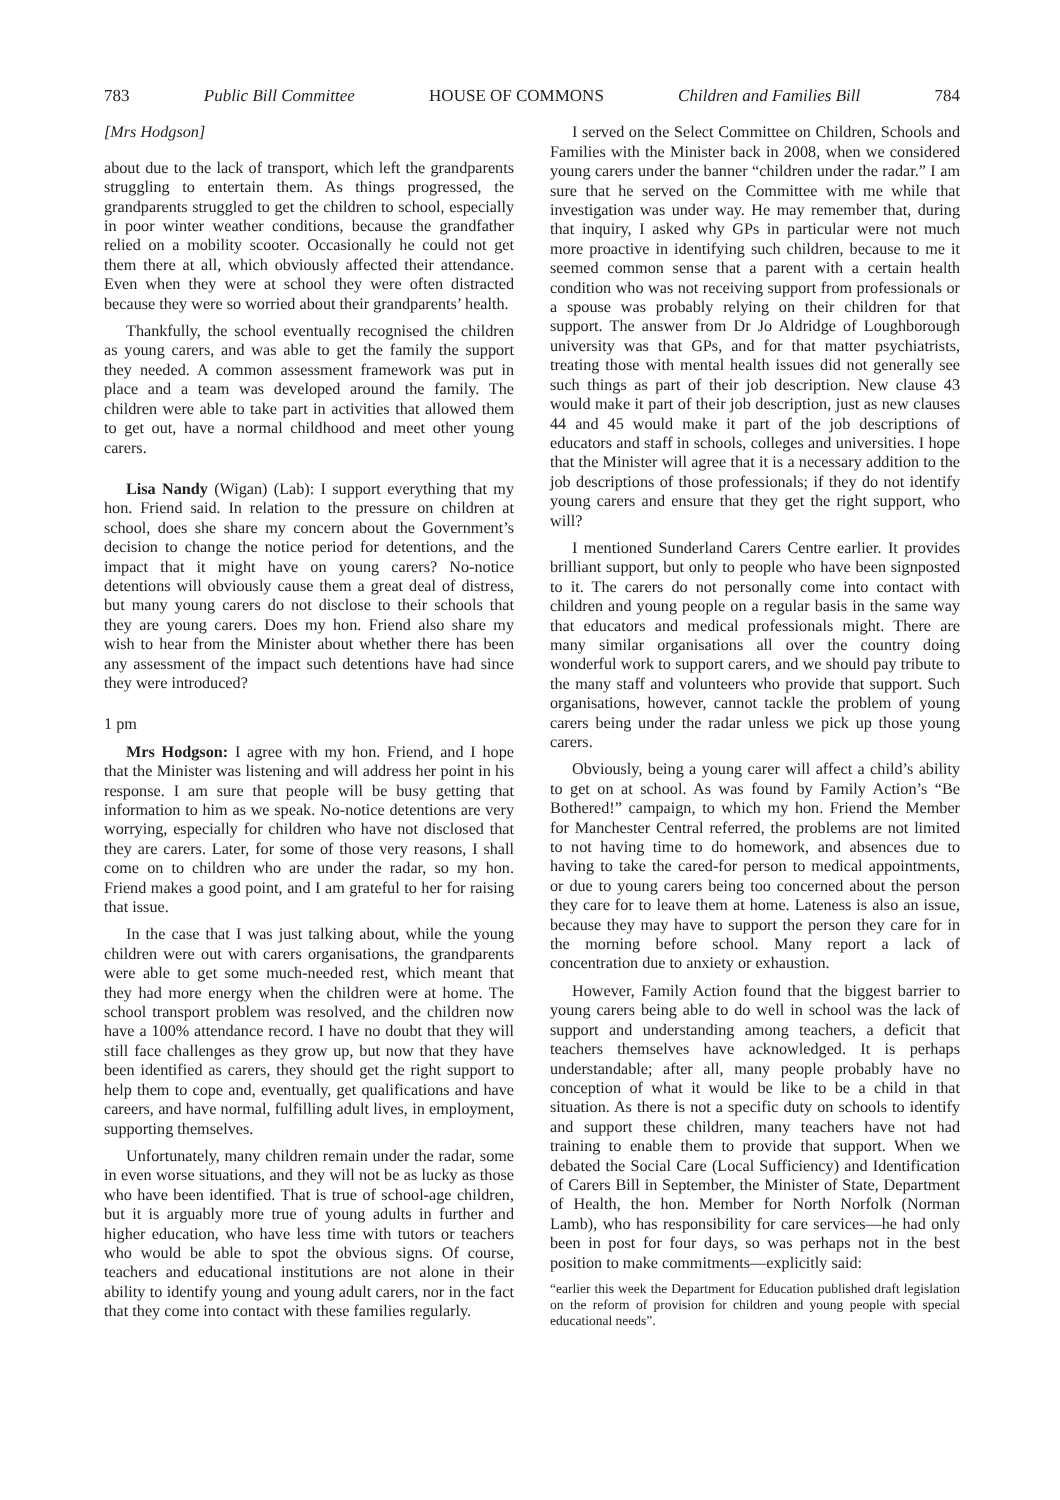783 Public Bill Committee HOUSE OF COMMONS Children and Families Bill 784
[Mrs Hodgson]
about due to the lack of transport, which left the grandparents struggling to entertain them. As things progressed, the grandparents struggled to get the children to school, especially in poor winter weather conditions, because the grandfather relied on a mobility scooter. Occasionally he could not get them there at all, which obviously affected their attendance. Even when they were at school they were often distracted because they were so worried about their grandparents’ health.
Thankfully, the school eventually recognised the children as young carers, and was able to get the family the support they needed. A common assessment framework was put in place and a team was developed around the family. The children were able to take part in activities that allowed them to get out, have a normal childhood and meet other young carers.
Lisa Nandy (Wigan) (Lab): I support everything that my hon. Friend said. In relation to the pressure on children at school, does she share my concern about the Government’s decision to change the notice period for detentions, and the impact that it might have on young carers? No-notice detentions will obviously cause them a great deal of distress, but many young carers do not disclose to their schools that they are young carers. Does my hon. Friend also share my wish to hear from the Minister about whether there has been any assessment of the impact such detentions have had since they were introduced?
1 pm
Mrs Hodgson: I agree with my hon. Friend, and I hope that the Minister was listening and will address her point in his response. I am sure that people will be busy getting that information to him as we speak. No-notice detentions are very worrying, especially for children who have not disclosed that they are carers. Later, for some of those very reasons, I shall come on to children who are under the radar, so my hon. Friend makes a good point, and I am grateful to her for raising that issue.
In the case that I was just talking about, while the young children were out with carers organisations, the grandparents were able to get some much-needed rest, which meant that they had more energy when the children were at home. The school transport problem was resolved, and the children now have a 100% attendance record. I have no doubt that they will still face challenges as they grow up, but now that they have been identified as carers, they should get the right support to help them to cope and, eventually, get qualifications and have careers, and have normal, fulfilling adult lives, in employment, supporting themselves.
Unfortunately, many children remain under the radar, some in even worse situations, and they will not be as lucky as those who have been identified. That is true of school-age children, but it is arguably more true of young adults in further and higher education, who have less time with tutors or teachers who would be able to spot the obvious signs. Of course, teachers and educational institutions are not alone in their ability to identify young and young adult carers, nor in the fact that they come into contact with these families regularly.
I served on the Select Committee on Children, Schools and Families with the Minister back in 2008, when we considered young carers under the banner “children under the radar.” I am sure that he served on the Committee with me while that investigation was under way. He may remember that, during that inquiry, I asked why GPs in particular were not much more proactive in identifying such children, because to me it seemed common sense that a parent with a certain health condition who was not receiving support from professionals or a spouse was probably relying on their children for that support. The answer from Dr Jo Aldridge of Loughborough university was that GPs, and for that matter psychiatrists, treating those with mental health issues did not generally see such things as part of their job description. New clause 43 would make it part of their job description, just as new clauses 44 and 45 would make it part of the job descriptions of educators and staff in schools, colleges and universities. I hope that the Minister will agree that it is a necessary addition to the job descriptions of those professionals; if they do not identify young carers and ensure that they get the right support, who will?
I mentioned Sunderland Carers Centre earlier. It provides brilliant support, but only to people who have been signposted to it. The carers do not personally come into contact with children and young people on a regular basis in the same way that educators and medical professionals might. There are many similar organisations all over the country doing wonderful work to support carers, and we should pay tribute to the many staff and volunteers who provide that support. Such organisations, however, cannot tackle the problem of young carers being under the radar unless we pick up those young carers.
Obviously, being a young carer will affect a child’s ability to get on at school. As was found by Family Action’s “Be Bothered!” campaign, to which my hon. Friend the Member for Manchester Central referred, the problems are not limited to not having time to do homework, and absences due to having to take the cared-for person to medical appointments, or due to young carers being too concerned about the person they care for to leave them at home. Lateness is also an issue, because they may have to support the person they care for in the morning before school. Many report a lack of concentration due to anxiety or exhaustion.
However, Family Action found that the biggest barrier to young carers being able to do well in school was the lack of support and understanding among teachers, a deficit that teachers themselves have acknowledged. It is perhaps understandable; after all, many people probably have no conception of what it would be like to be a child in that situation. As there is not a specific duty on schools to identify and support these children, many teachers have not had training to enable them to provide that support. When we debated the Social Care (Local Sufficiency) and Identification of Carers Bill in September, the Minister of State, Department of Health, the hon. Member for North Norfolk (Norman Lamb), who has responsibility for care services—he had only been in post for four days, so was perhaps not in the best position to make commitments—explicitly said:
“earlier this week the Department for Education published draft legislation on the reform of provision for children and young people with special educational needs”.